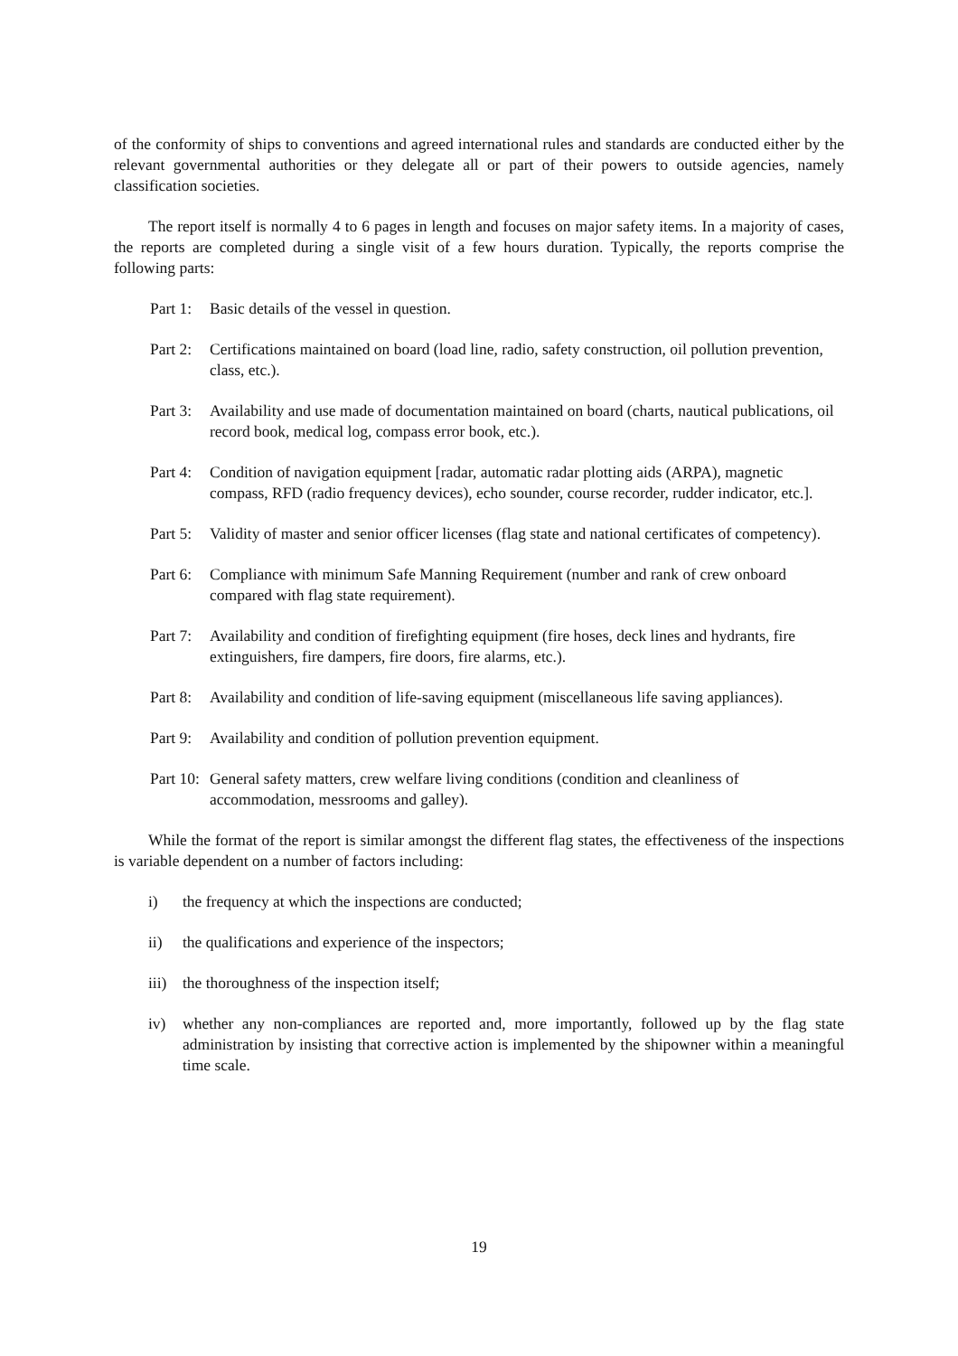of the conformity of ships to conventions and agreed international rules and standards are conducted either by the relevant governmental authorities or they delegate all or part of their powers to outside agencies, namely classification societies.
The report itself is normally 4 to 6 pages in length and focuses on major safety items. In a majority of cases, the reports are completed during a single visit of a few hours duration. Typically, the reports comprise the following parts:
Part 1: Basic details of the vessel in question.
Part 2: Certifications maintained on board (load line, radio, safety construction, oil pollution prevention, class, etc.).
Part 3: Availability and use made of documentation maintained on board (charts, nautical publications, oil record book, medical log, compass error book, etc.).
Part 4: Condition of navigation equipment [radar, automatic radar plotting aids (ARPA), magnetic compass, RFD (radio frequency devices), echo sounder, course recorder, rudder indicator, etc.].
Part 5: Validity of master and senior officer licenses (flag state and national certificates of competency).
Part 6: Compliance with minimum Safe Manning Requirement (number and rank of crew onboard compared with flag state requirement).
Part 7: Availability and condition of firefighting equipment (fire hoses, deck lines and hydrants, fire extinguishers, fire dampers, fire doors, fire alarms, etc.).
Part 8: Availability and condition of life-saving equipment (miscellaneous life saving appliances).
Part 9: Availability and condition of pollution prevention equipment.
Part 10: General safety matters, crew welfare living conditions (condition and cleanliness of accommodation, messrooms and galley).
While the format of the report is similar amongst the different flag states, the effectiveness of the inspections is variable dependent on a number of factors including:
i) the frequency at which the inspections are conducted;
ii) the qualifications and experience of the inspectors;
iii) the thoroughness of the inspection itself;
iv) whether any non-compliances are reported and, more importantly, followed up by the flag state administration by insisting that corrective action is implemented by the shipowner within a meaningful time scale.
19